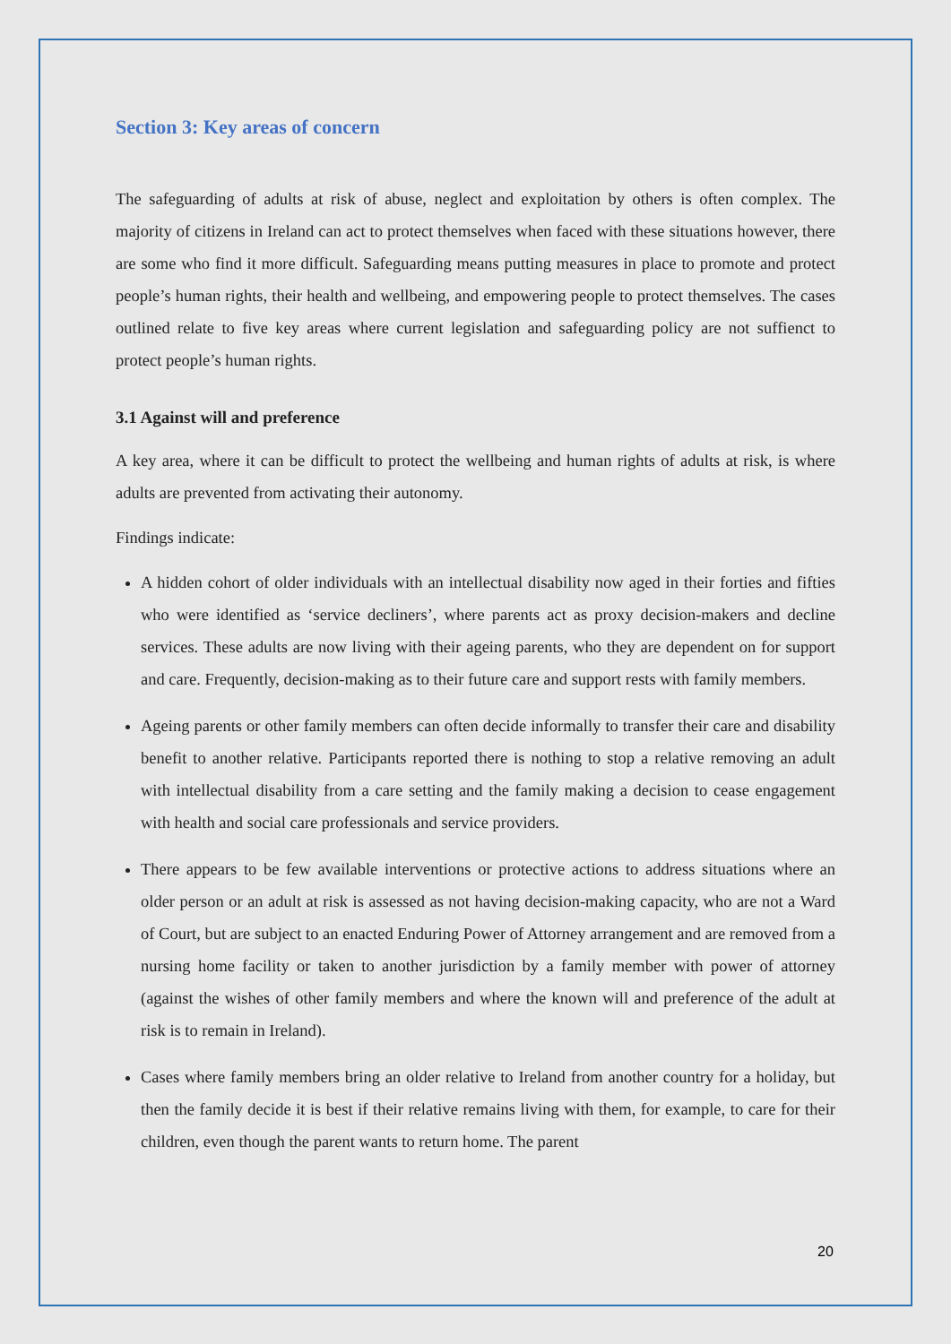Section 3: Key areas of concern
The safeguarding of adults at risk of abuse, neglect and exploitation by others is often complex. The majority of citizens in Ireland can act to protect themselves when faced with these situations however, there are some who find it more difficult. Safeguarding means putting measures in place to promote and protect people’s human rights, their health and wellbeing, and empowering people to protect themselves. The cases outlined relate to five key areas where current legislation and safeguarding policy are not suffienct to protect people’s human rights.
3.1 Against will and preference
A key area, where it can be difficult to protect the wellbeing and human rights of adults at risk, is where adults are prevented from activating their autonomy.
Findings indicate:
A hidden cohort of older individuals with an intellectual disability now aged in their forties and fifties who were identified as ‘service decliners’, where parents act as proxy decision-makers and decline services. These adults are now living with their ageing parents, who they are dependent on for support and care. Frequently, decision-making as to their future care and support rests with family members.
Ageing parents or other family members can often decide informally to transfer their care and disability benefit to another relative. Participants reported there is nothing to stop a relative removing an adult with intellectual disability from a care setting and the family making a decision to cease engagement with health and social care professionals and service providers.
There appears to be few available interventions or protective actions to address situations where an older person or an adult at risk is assessed as not having decision-making capacity, who are not a Ward of Court, but are subject to an enacted Enduring Power of Attorney arrangement and are removed from a nursing home facility or taken to another jurisdiction by a family member with power of attorney (against the wishes of other family members and where the known will and preference of the adult at risk is to remain in Ireland).
Cases where family members bring an older relative to Ireland from another country for a holiday, but then the family decide it is best if their relative remains living with them, for example, to care for their children, even though the parent wants to return home. The parent
20